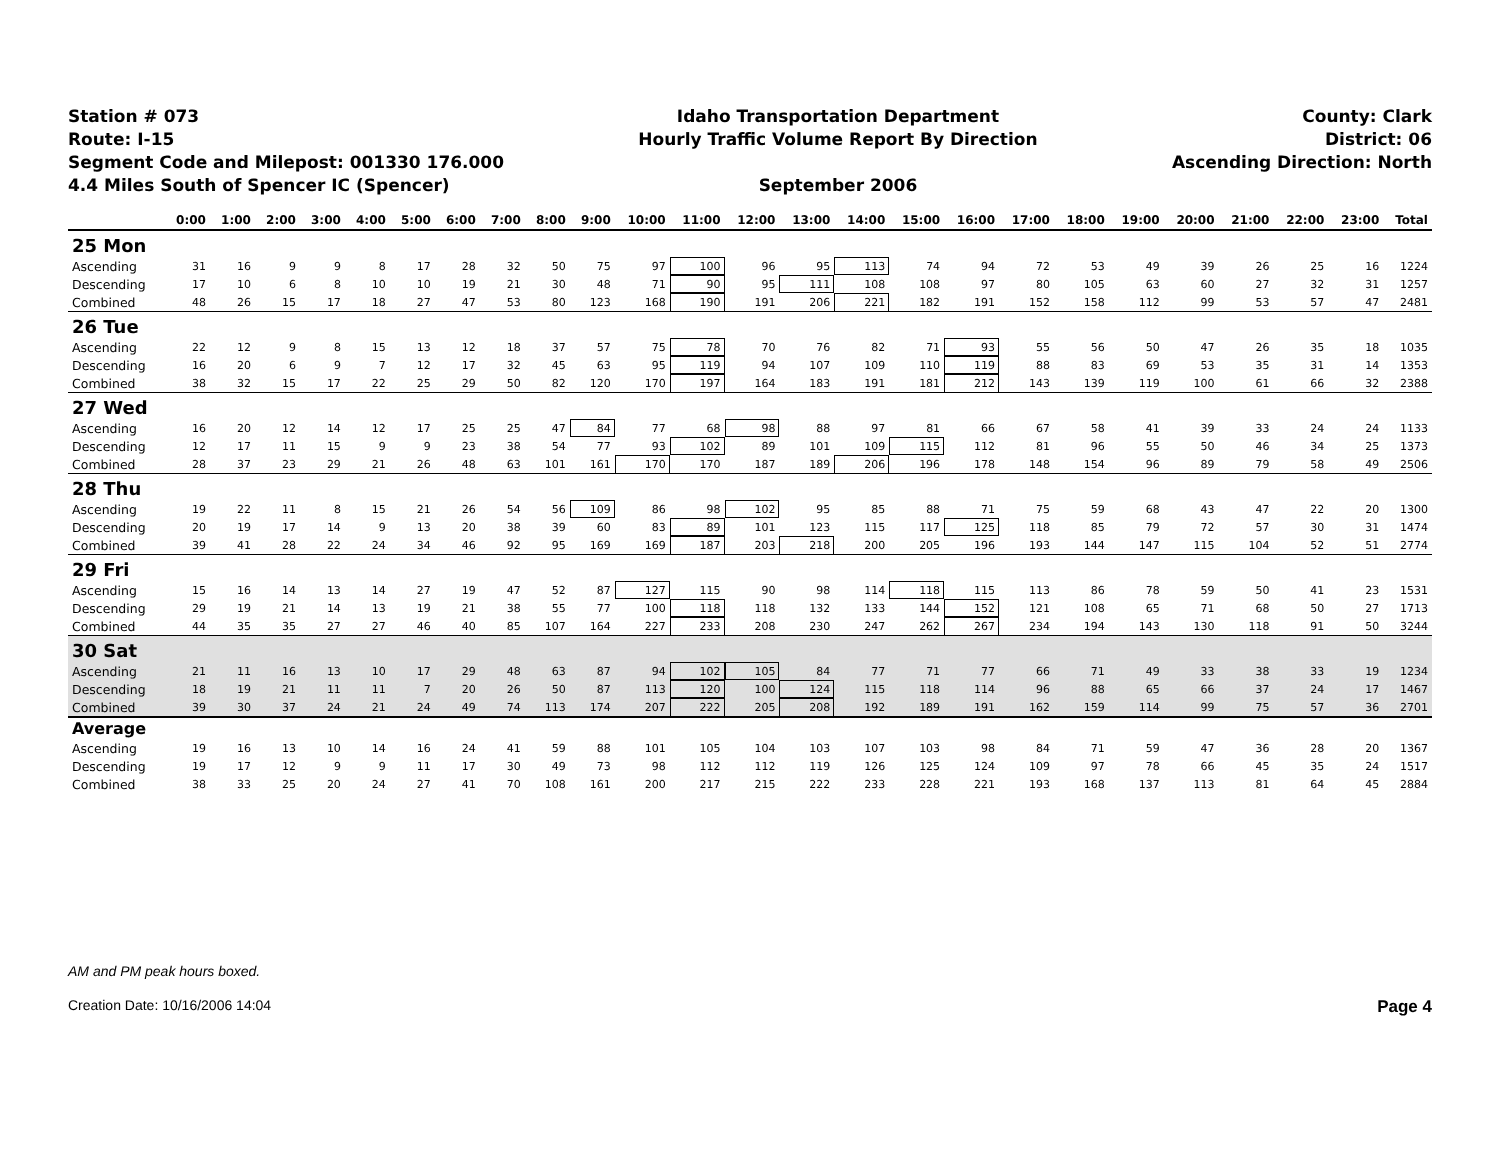Station # 073
Route: I-15
Segment Code and Milepost: 001330 176.000
4.4 Miles South of Spencer IC (Spencer)
Idaho Transportation Department
Hourly Traffic Volume Report By Direction
September 2006
County: Clark
District: 06
Ascending Direction: North
| | 0:00 | 1:00 | 2:00 | 3:00 | 4:00 | 5:00 | 6:00 | 7:00 | 8:00 | 9:00 | 10:00 | 11:00 | 12:00 | 13:00 | 14:00 | 15:00 | 16:00 | 17:00 | 18:00 | 19:00 | 20:00 | 21:00 | 22:00 | 23:00 | Total |
| --- | --- | --- | --- | --- | --- | --- | --- | --- | --- | --- | --- | --- | --- | --- | --- | --- | --- | --- | --- | --- | --- | --- | --- | --- | --- |
| 25 Mon | | | | | | | | | | | | | | | | | | | | | | | | | |
| Ascending | 31 | 16 | 9 | 9 | 8 | 17 | 28 | 32 | 50 | 75 | 97 | 100 | 96 | 95 | 113 | 74 | 94 | 72 | 53 | 49 | 39 | 26 | 25 | 16 | 1224 |
| Descending | 17 | 10 | 6 | 8 | 10 | 10 | 19 | 21 | 30 | 48 | 71 | 90 | 95 | 111 | 108 | 108 | 97 | 80 | 105 | 63 | 60 | 27 | 32 | 31 | 1257 |
| Combined | 48 | 26 | 15 | 17 | 18 | 27 | 47 | 53 | 80 | 123 | 168 | 190 | 191 | 206 | 221 | 182 | 191 | 152 | 158 | 112 | 99 | 53 | 57 | 47 | 2481 |
| 26 Tue | | | | | | | | | | | | | | | | | | | | | | | | | |
| Ascending | 22 | 12 | 9 | 8 | 15 | 13 | 12 | 18 | 37 | 57 | 75 | 78 | 70 | 76 | 82 | 71 | 93 | 55 | 56 | 50 | 47 | 26 | 35 | 18 | 1035 |
| Descending | 16 | 20 | 6 | 9 | 7 | 12 | 17 | 32 | 45 | 63 | 95 | 119 | 94 | 107 | 109 | 110 | 119 | 88 | 83 | 69 | 53 | 35 | 31 | 14 | 1353 |
| Combined | 38 | 32 | 15 | 17 | 22 | 25 | 29 | 50 | 82 | 120 | 170 | 197 | 164 | 183 | 191 | 181 | 212 | 143 | 139 | 119 | 100 | 61 | 66 | 32 | 2388 |
| 27 Wed | | | | | | | | | | | | | | | | | | | | | | | | | |
| Ascending | 16 | 20 | 12 | 14 | 12 | 17 | 25 | 25 | 47 | 84 | 77 | 68 | 98 | 88 | 97 | 81 | 66 | 67 | 58 | 41 | 39 | 33 | 24 | 24 | 1133 |
| Descending | 12 | 17 | 11 | 15 | 9 | 9 | 23 | 38 | 54 | 77 | 93 | 102 | 89 | 101 | 109 | 115 | 112 | 81 | 96 | 55 | 50 | 46 | 34 | 25 | 1373 |
| Combined | 28 | 37 | 23 | 29 | 21 | 26 | 48 | 63 | 101 | 161 | 170 | 170 | 187 | 189 | 206 | 196 | 178 | 148 | 154 | 96 | 89 | 79 | 58 | 49 | 2506 |
| 28 Thu | | | | | | | | | | | | | | | | | | | | | | | | | |
| Ascending | 19 | 22 | 11 | 8 | 15 | 21 | 26 | 54 | 56 | 109 | 86 | 98 | 102 | 95 | 85 | 88 | 71 | 75 | 59 | 68 | 43 | 47 | 22 | 20 | 1300 |
| Descending | 20 | 19 | 17 | 14 | 9 | 13 | 20 | 38 | 39 | 60 | 83 | 89 | 101 | 123 | 115 | 117 | 125 | 118 | 85 | 79 | 72 | 57 | 30 | 31 | 1474 |
| Combined | 39 | 41 | 28 | 22 | 24 | 34 | 46 | 92 | 95 | 169 | 169 | 187 | 203 | 218 | 200 | 205 | 196 | 193 | 144 | 147 | 115 | 104 | 52 | 51 | 2774 |
| 29 Fri | | | | | | | | | | | | | | | | | | | | | | | | | |
| Ascending | 15 | 16 | 14 | 13 | 14 | 27 | 19 | 47 | 52 | 87 | 127 | 115 | 90 | 98 | 114 | 118 | 115 | 113 | 86 | 78 | 59 | 50 | 41 | 23 | 1531 |
| Descending | 29 | 19 | 21 | 14 | 13 | 19 | 21 | 38 | 55 | 77 | 100 | 118 | 118 | 132 | 133 | 144 | 152 | 121 | 108 | 65 | 71 | 68 | 50 | 27 | 1713 |
| Combined | 44 | 35 | 35 | 27 | 27 | 46 | 40 | 85 | 107 | 164 | 227 | 233 | 208 | 230 | 247 | 262 | 267 | 234 | 194 | 143 | 130 | 118 | 91 | 50 | 3244 |
| 30 Sat | | | | | | | | | | | | | | | | | | | | | | | | | |
| Ascending | 21 | 11 | 16 | 13 | 10 | 17 | 29 | 48 | 63 | 87 | 94 | 102 | 105 | 84 | 77 | 71 | 77 | 66 | 71 | 49 | 33 | 38 | 33 | 19 | 1234 |
| Descending | 18 | 19 | 21 | 11 | 11 | 7 | 20 | 26 | 50 | 87 | 113 | 120 | 100 | 124 | 115 | 118 | 114 | 96 | 88 | 65 | 66 | 37 | 24 | 17 | 1467 |
| Combined | 39 | 30 | 37 | 24 | 21 | 24 | 49 | 74 | 113 | 174 | 207 | 222 | 205 | 208 | 192 | 189 | 191 | 162 | 159 | 114 | 99 | 75 | 57 | 36 | 2701 |
| Average | | | | | | | | | | | | | | | | | | | | | | | | | |
| Ascending | 19 | 16 | 13 | 10 | 14 | 16 | 24 | 41 | 59 | 88 | 101 | 105 | 104 | 103 | 107 | 103 | 98 | 84 | 71 | 59 | 47 | 36 | 28 | 20 | 1367 |
| Descending | 19 | 17 | 12 | 9 | 9 | 11 | 17 | 30 | 49 | 73 | 98 | 112 | 112 | 119 | 126 | 125 | 124 | 109 | 97 | 78 | 66 | 45 | 35 | 24 | 1517 |
| Combined | 38 | 33 | 25 | 20 | 24 | 27 | 41 | 70 | 108 | 161 | 200 | 217 | 215 | 222 | 233 | 228 | 221 | 193 | 168 | 137 | 113 | 81 | 64 | 45 | 2884 |
AM and PM peak hours boxed.
Creation Date: 10/16/2006 14:04 Page 4